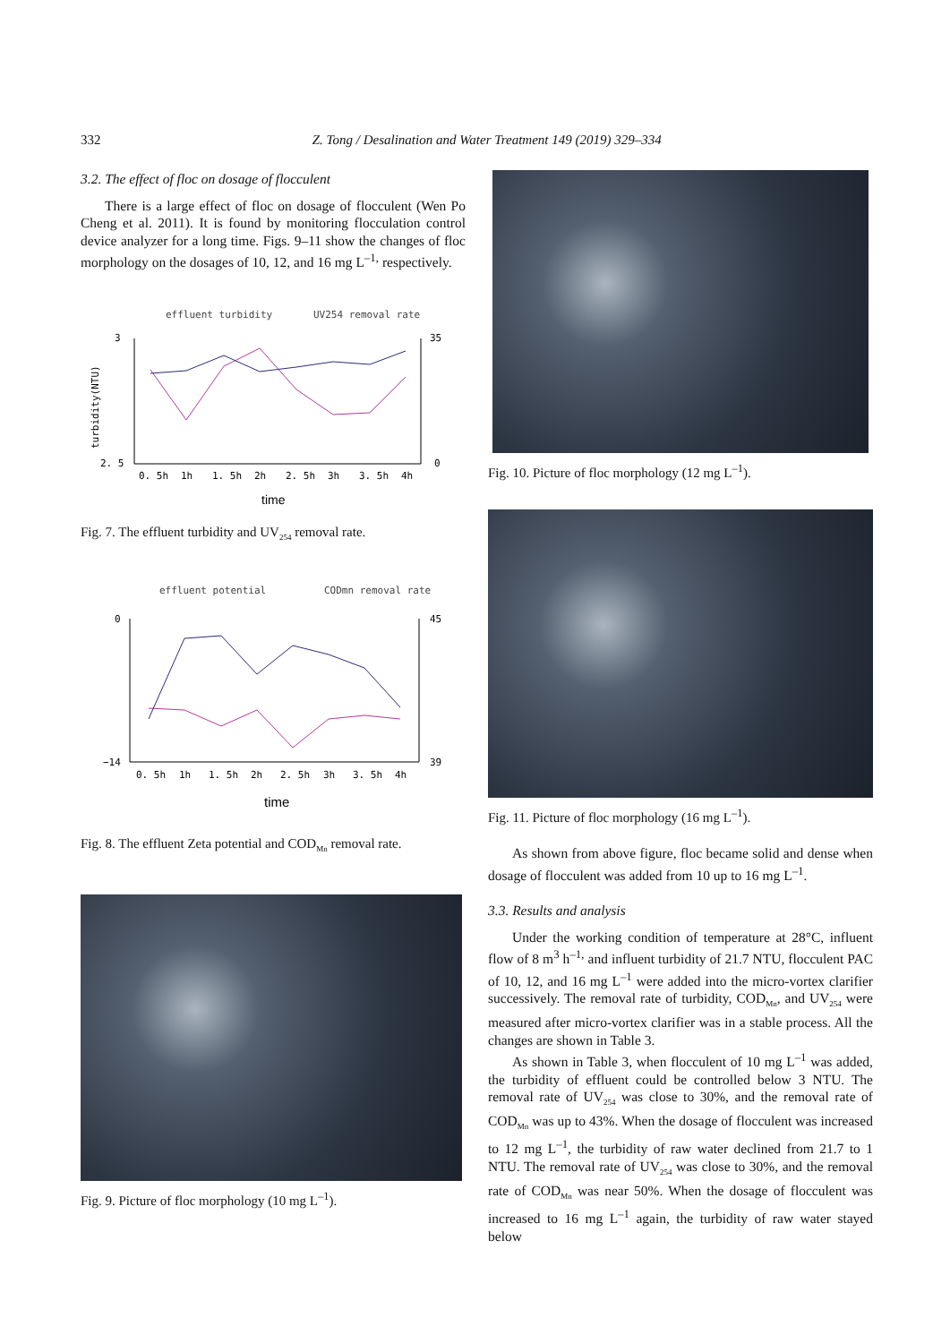332
Z. Tong / Desalination and Water Treatment 149 (2019) 329–334
3.2. The effect of floc on dosage of flocculent
There is a large effect of floc on dosage of flocculent (Wen Po Cheng et al. 2011). It is found by monitoring flocculation control device analyzer for a long time. Figs. 9–11 show the changes of floc morphology on the dosages of 10, 12, and 16 mg L<sup>–1,</sup> respectively.
effluent turbidity
UV254 removal rate
3
2. 5
35
0
turbidity(NTU)
0. 5h
1h
1. 5h
2h
2. 5h
3h
3. 5h
4h
time
Fig. 7. The effluent turbidity and UV<sub>254</sub> removal rate.
effluent potential
CODmn removal rate
0
−14
45
39
0. 5h
1h
1. 5h
2h
2. 5h
3h
3. 5h
4h
time
Fig. 8. The effluent Zeta potential and COD<sub>Mn</sub> removal rate.
Fig. 9. Picture of floc morphology (10 mg L<sup>–1</sup>).
Fig. 10. Picture of floc morphology (12 mg L<sup>–1</sup>).
Fig. 11. Picture of floc morphology (16 mg L<sup>–1</sup>).
As shown from above figure, floc became solid and dense when dosage of flocculent was added from 10 up to 16 mg L<sup>–1</sup>.
3.3. Results and analysis
Under the working condition of temperature at 28°C, influent flow of 8 m<sup>3</sup> h<sup>–1,</sup> and influent turbidity of 21.7 NTU, flocculent PAC of 10, 12, and 16 mg L<sup>–1</sup> were added into the micro-vortex clarifier successively. The removal rate of turbidity, COD<sub>Mn</sub>, and UV<sub>254</sub> were measured after micro-vortex clarifier was in a stable process. All the changes are shown in Table 3.
As shown in Table 3, when flocculent of 10 mg L<sup>–1</sup> was added, the turbidity of effluent could be controlled below 3 NTU. The removal rate of UV<sub>254</sub> was close to 30%, and the removal rate of COD<sub>Mn</sub> was up to 43%. When the dosage of flocculent was increased to 12 mg L<sup>–1</sup>, the turbidity of raw water declined from 21.7 to 1 NTU. The removal rate of UV<sub>254</sub> was close to 30%, and the removal rate of COD<sub>Mn</sub> was near 50%. When the dosage of flocculent was increased to 16 mg L<sup>–1</sup> again, the turbidity of raw water stayed below